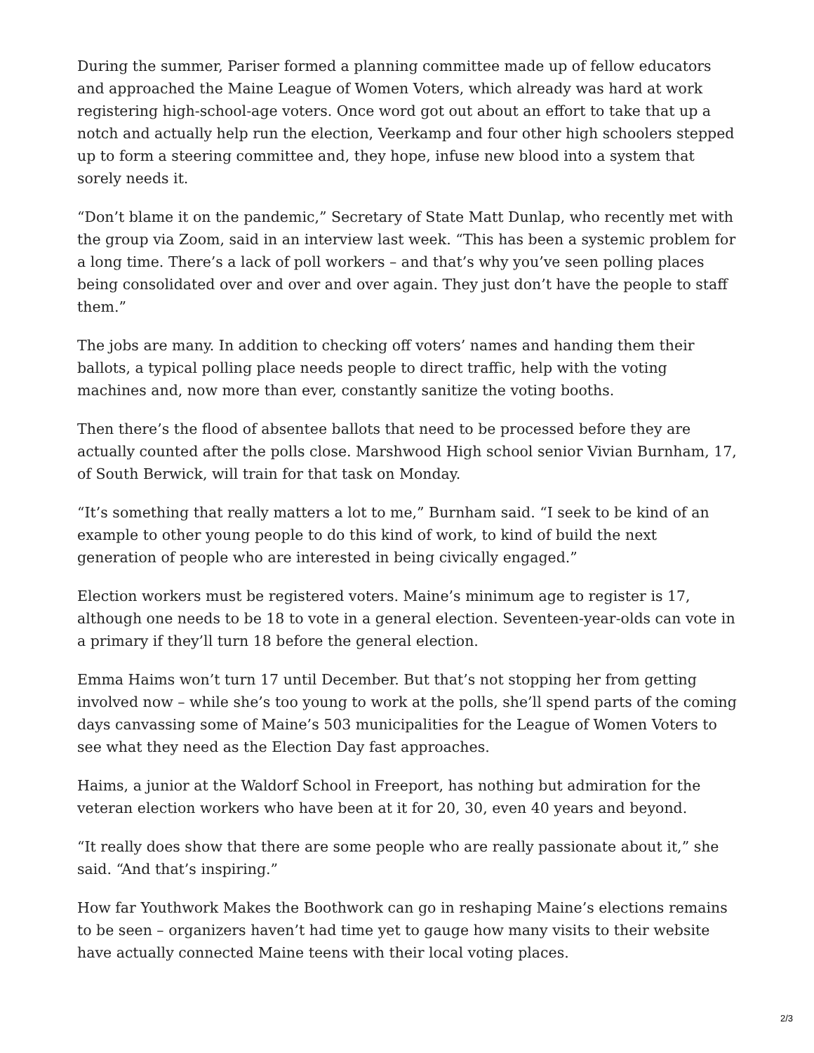During the summer, Pariser formed a planning committee made up of fellow educators and approached the Maine League of Women Voters, which already was hard at work registering high-school-age voters. Once word got out about an effort to take that up a notch and actually help run the election, Veerkamp and four other high schoolers stepped up to form a steering committee and, they hope, infuse new blood into a system that sorely needs it.
“Don’t blame it on the pandemic,” Secretary of State Matt Dunlap, who recently met with the group via Zoom, said in an interview last week. “This has been a systemic problem for a long time. There’s a lack of poll workers – and that’s why you’ve seen polling places being consolidated over and over and over again. They just don’t have the people to staff them.”
The jobs are many. In addition to checking off voters’ names and handing them their ballots, a typical polling place needs people to direct traffic, help with the voting machines and, now more than ever, constantly sanitize the voting booths.
Then there’s the flood of absentee ballots that need to be processed before they are actually counted after the polls close. Marshwood High school senior Vivian Burnham, 17, of South Berwick, will train for that task on Monday.
“It’s something that really matters a lot to me,” Burnham said. “I seek to be kind of an example to other young people to do this kind of work, to kind of build the next generation of people who are interested in being civically engaged.”
Election workers must be registered voters. Maine’s minimum age to register is 17, although one needs to be 18 to vote in a general election. Seventeen-year-olds can vote in a primary if they’ll turn 18 before the general election.
Emma Haims won’t turn 17 until December. But that’s not stopping her from getting involved now – while she’s too young to work at the polls, she’ll spend parts of the coming days canvassing some of Maine’s 503 municipalities for the League of Women Voters to see what they need as the Election Day fast approaches.
Haims, a junior at the Waldorf School in Freeport, has nothing but admiration for the veteran election workers who have been at it for 20, 30, even 40 years and beyond.
“It really does show that there are some people who are really passionate about it,” she said. “And that’s inspiring.”
How far Youthwork Makes the Boothwork can go in reshaping Maine’s elections remains to be seen – organizers haven’t had time yet to gauge how many visits to their website have actually connected Maine teens with their local voting places.
2/3